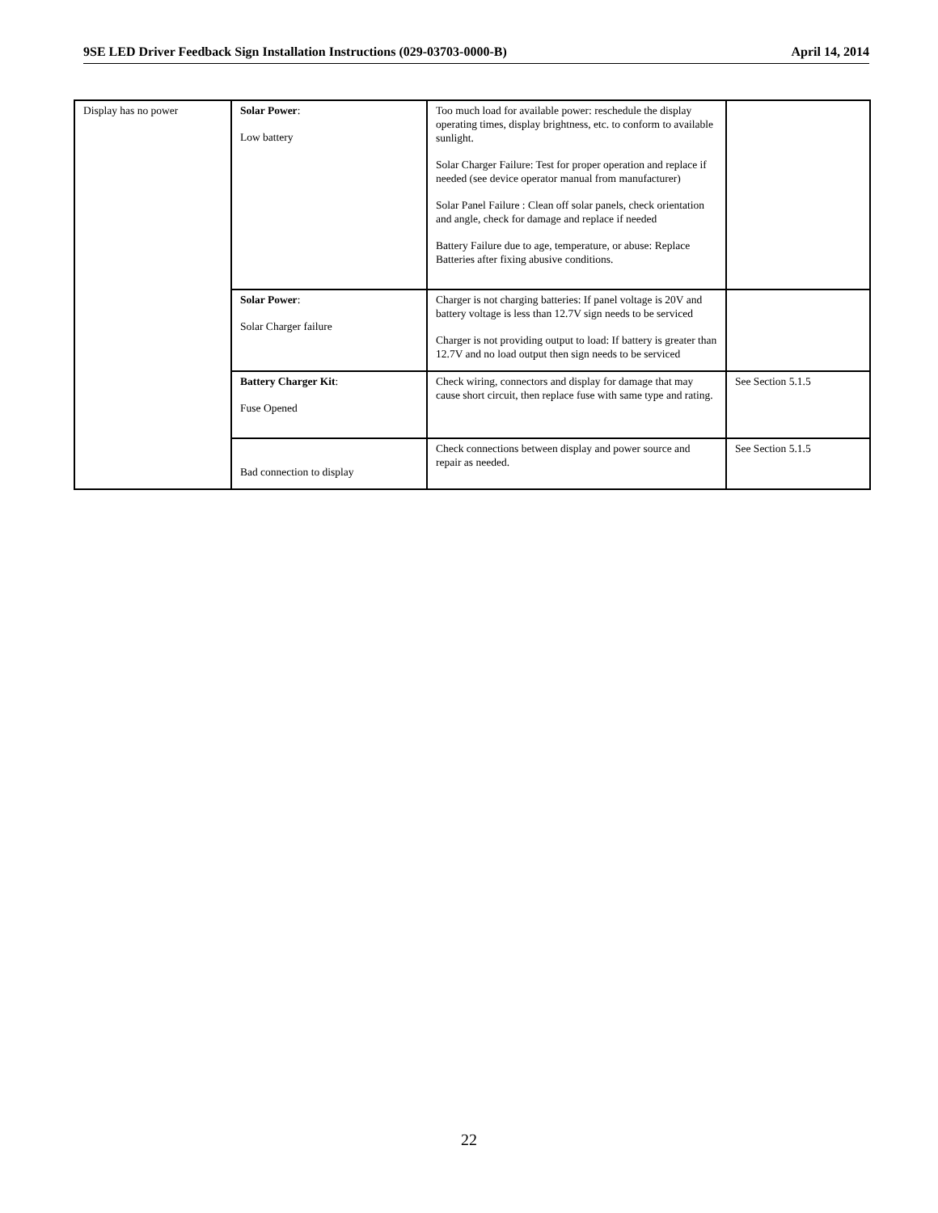9SE LED Driver Feedback Sign Installation Instructions (029-03703-0000-B) April 14, 2014
| Display has no power | Solar Power : Low battery | Too much load for available power: reschedule the display operating times, display brightness, etc. to conform to available sunlight. Solar Charger Failure: Test for proper operation and replace if needed (see device operator manual from manufacturer) Solar Panel Failure : Clean off solar panels, check orientation and angle, check for damage and replace if needed Battery Failure due to age, temperature, or abuse: Replace Batteries after fixing abusive conditions. | |
| | Solar Power : Solar Charger failure | Charger is not charging batteries: If panel voltage is 20V and battery voltage is less than 12.7V sign needs to be serviced Charger is not providing output to load: If battery is greater than 12.7V and no load output then sign needs to be serviced | |
| | Battery Charger Kit : Fuse Opened | Check wiring, connectors and display for damage that may cause short circuit, then replace fuse with same type and rating. | See Section 5.1.5 |
| | Bad connection to display | Check connections between display and power source and repair as needed. | See Section 5.1.5 |
22